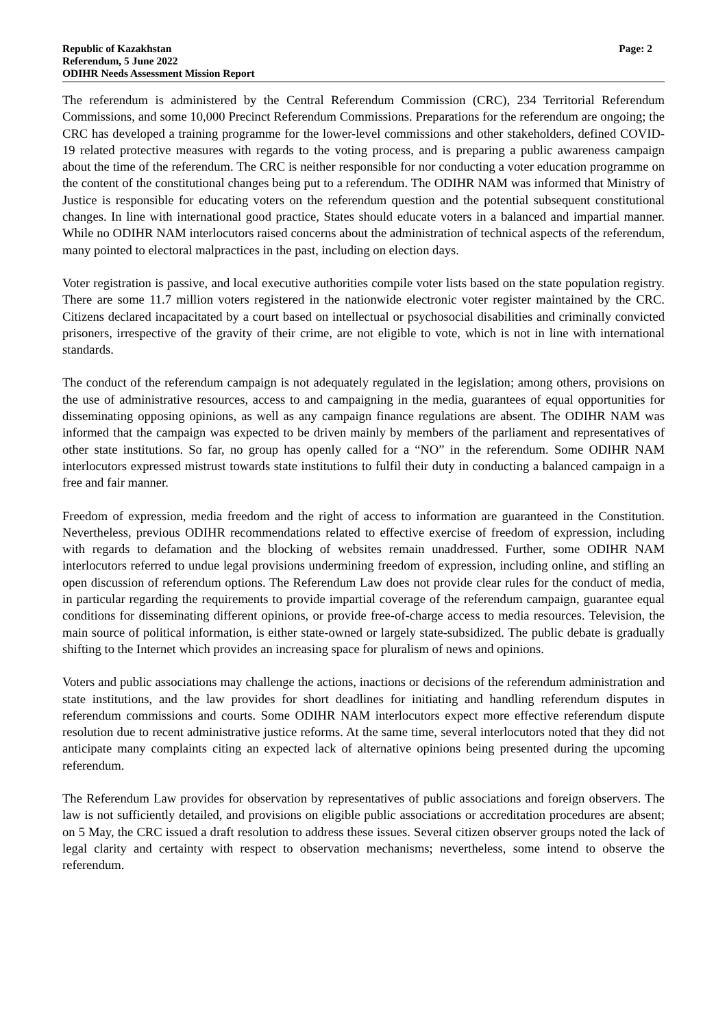Republic of Kazakhstan
Referendum, 5 June 2022
ODIHR Needs Assessment Mission Report
Page: 2
The referendum is administered by the Central Referendum Commission (CRC), 234 Territorial Referendum Commissions, and some 10,000 Precinct Referendum Commissions. Preparations for the referendum are ongoing; the CRC has developed a training programme for the lower-level commissions and other stakeholders, defined COVID-19 related protective measures with regards to the voting process, and is preparing a public awareness campaign about the time of the referendum. The CRC is neither responsible for nor conducting a voter education programme on the content of the constitutional changes being put to a referendum. The ODIHR NAM was informed that Ministry of Justice is responsible for educating voters on the referendum question and the potential subsequent constitutional changes. In line with international good practice, States should educate voters in a balanced and impartial manner. While no ODIHR NAM interlocutors raised concerns about the administration of technical aspects of the referendum, many pointed to electoral malpractices in the past, including on election days.
Voter registration is passive, and local executive authorities compile voter lists based on the state population registry. There are some 11.7 million voters registered in the nationwide electronic voter register maintained by the CRC. Citizens declared incapacitated by a court based on intellectual or psychosocial disabilities and criminally convicted prisoners, irrespective of the gravity of their crime, are not eligible to vote, which is not in line with international standards.
The conduct of the referendum campaign is not adequately regulated in the legislation; among others, provisions on the use of administrative resources, access to and campaigning in the media, guarantees of equal opportunities for disseminating opposing opinions, as well as any campaign finance regulations are absent. The ODIHR NAM was informed that the campaign was expected to be driven mainly by members of the parliament and representatives of other state institutions. So far, no group has openly called for a “NO” in the referendum. Some ODIHR NAM interlocutors expressed mistrust towards state institutions to fulfil their duty in conducting a balanced campaign in a free and fair manner.
Freedom of expression, media freedom and the right of access to information are guaranteed in the Constitution. Nevertheless, previous ODIHR recommendations related to effective exercise of freedom of expression, including with regards to defamation and the blocking of websites remain unaddressed. Further, some ODIHR NAM interlocutors referred to undue legal provisions undermining freedom of expression, including online, and stifling an open discussion of referendum options. The Referendum Law does not provide clear rules for the conduct of media, in particular regarding the requirements to provide impartial coverage of the referendum campaign, guarantee equal conditions for disseminating different opinions, or provide free-of-charge access to media resources. Television, the main source of political information, is either state-owned or largely state-subsidized. The public debate is gradually shifting to the Internet which provides an increasing space for pluralism of news and opinions.
Voters and public associations may challenge the actions, inactions or decisions of the referendum administration and state institutions, and the law provides for short deadlines for initiating and handling referendum disputes in referendum commissions and courts. Some ODIHR NAM interlocutors expect more effective referendum dispute resolution due to recent administrative justice reforms. At the same time, several interlocutors noted that they did not anticipate many complaints citing an expected lack of alternative opinions being presented during the upcoming referendum.
The Referendum Law provides for observation by representatives of public associations and foreign observers. The law is not sufficiently detailed, and provisions on eligible public associations or accreditation procedures are absent; on 5 May, the CRC issued a draft resolution to address these issues. Several citizen observer groups noted the lack of legal clarity and certainty with respect to observation mechanisms; nevertheless, some intend to observe the referendum.